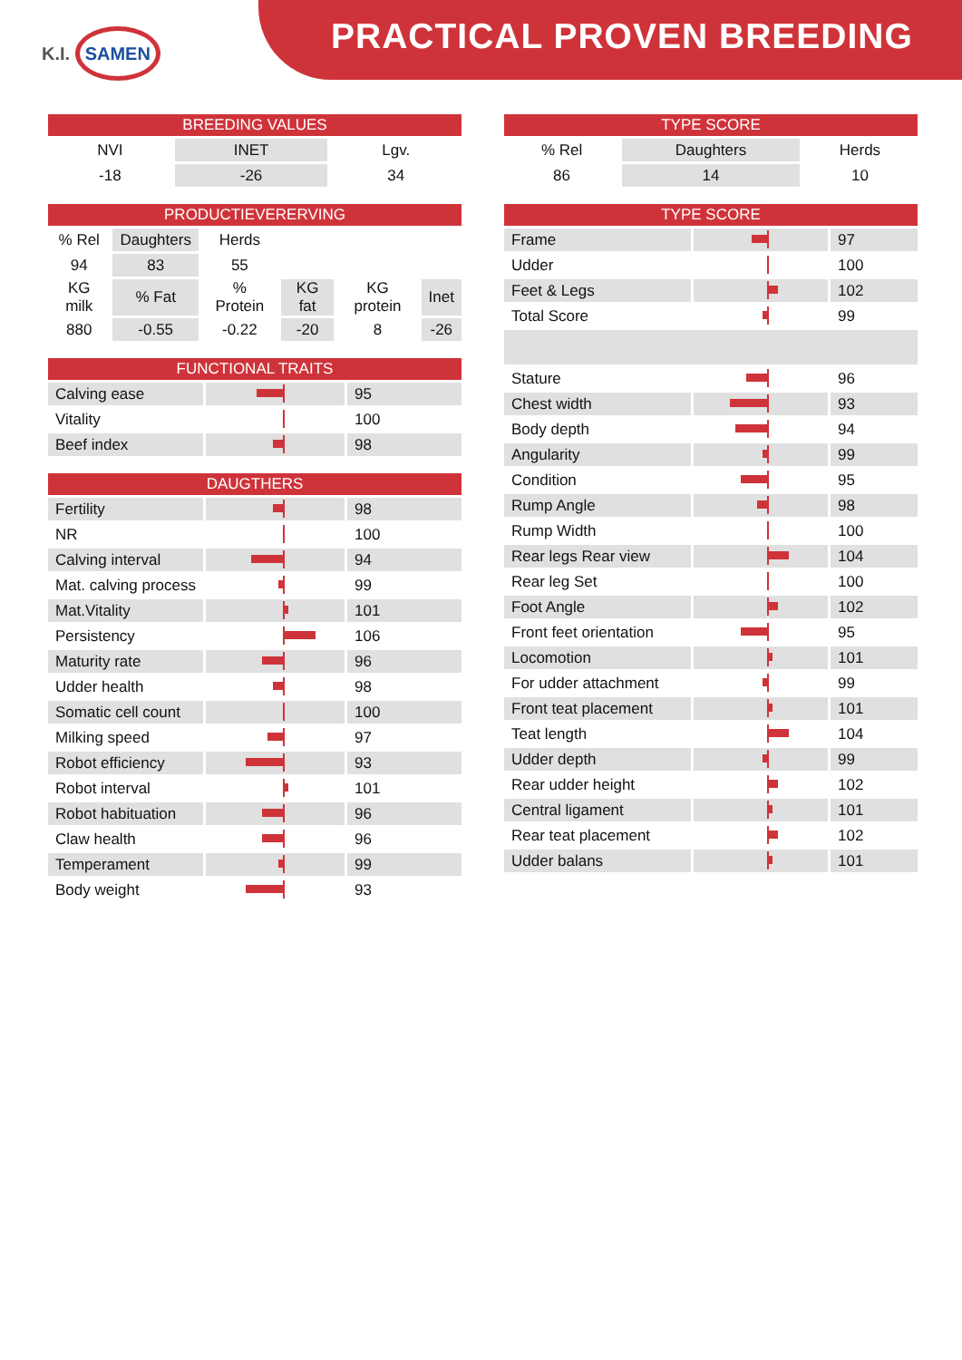PRACTICAL PROVEN BREEDING
K.I. SAMEN
| BREEDING VALUES | | |
| --- | --- | --- |
| NVI | INET | Lgv. |
| -18 | -26 | 34 |
| PRODUCTIEVERERVING | | | | | |
| --- | --- | --- | --- | --- | --- |
| % Rel | Daughters | Herds | | | |
| 94 | 83 | 55 | | | |
| KG milk | % Fat | % Protein | KG fat | KG protein | Inet |
| 880 | -0.55 | -0.22 | -20 | 8 | -26 |
| FUNCTIONAL TRAITS | | |
| --- | --- | --- |
| Calving ease | | 95 |
| Vitality | | 100 |
| Beef index | | 98 |
| DAUGTHERS | | |
| --- | --- | --- |
| Fertility | | 98 |
| NR | | 100 |
| Calving interval | | 94 |
| Mat. calving process | | 99 |
| Mat.Vitality | | 101 |
| Persistency | | 106 |
| Maturity rate | | 96 |
| Udder health | | 98 |
| Somatic cell count | | 100 |
| Milking speed | | 97 |
| Robot efficiency | | 93 |
| Robot interval | | 101 |
| Robot habituation | | 96 |
| Claw health | | 96 |
| Temperament | | 99 |
| Body weight | | 93 |
| TYPE SCORE | | |
| --- | --- | --- |
| % Rel | Daughters | Herds |
| 86 | 14 | 10 |
| TYPE SCORE | | |
| --- | --- | --- |
| Frame | | 97 |
| Udder | | 100 |
| Feet & Legs | | 102 |
| Total Score | | 99 |
| Stature | | 96 |
| Chest width | | 93 |
| Body depth | | 94 |
| Angularity | | 99 |
| Condition | | 95 |
| Rump Angle | | 98 |
| Rump Width | | 100 |
| Rear legs Rear view | | 104 |
| Rear leg Set | | 100 |
| Foot Angle | | 102 |
| Front feet orientation | | 95 |
| Locomotion | | 101 |
| For udder attachment | | 99 |
| Front teat placement | | 101 |
| Teat length | | 104 |
| Udder depth | | 99 |
| Rear udder height | | 102 |
| Central ligament | | 101 |
| Rear teat placement | | 102 |
| Udder balans | | 101 |